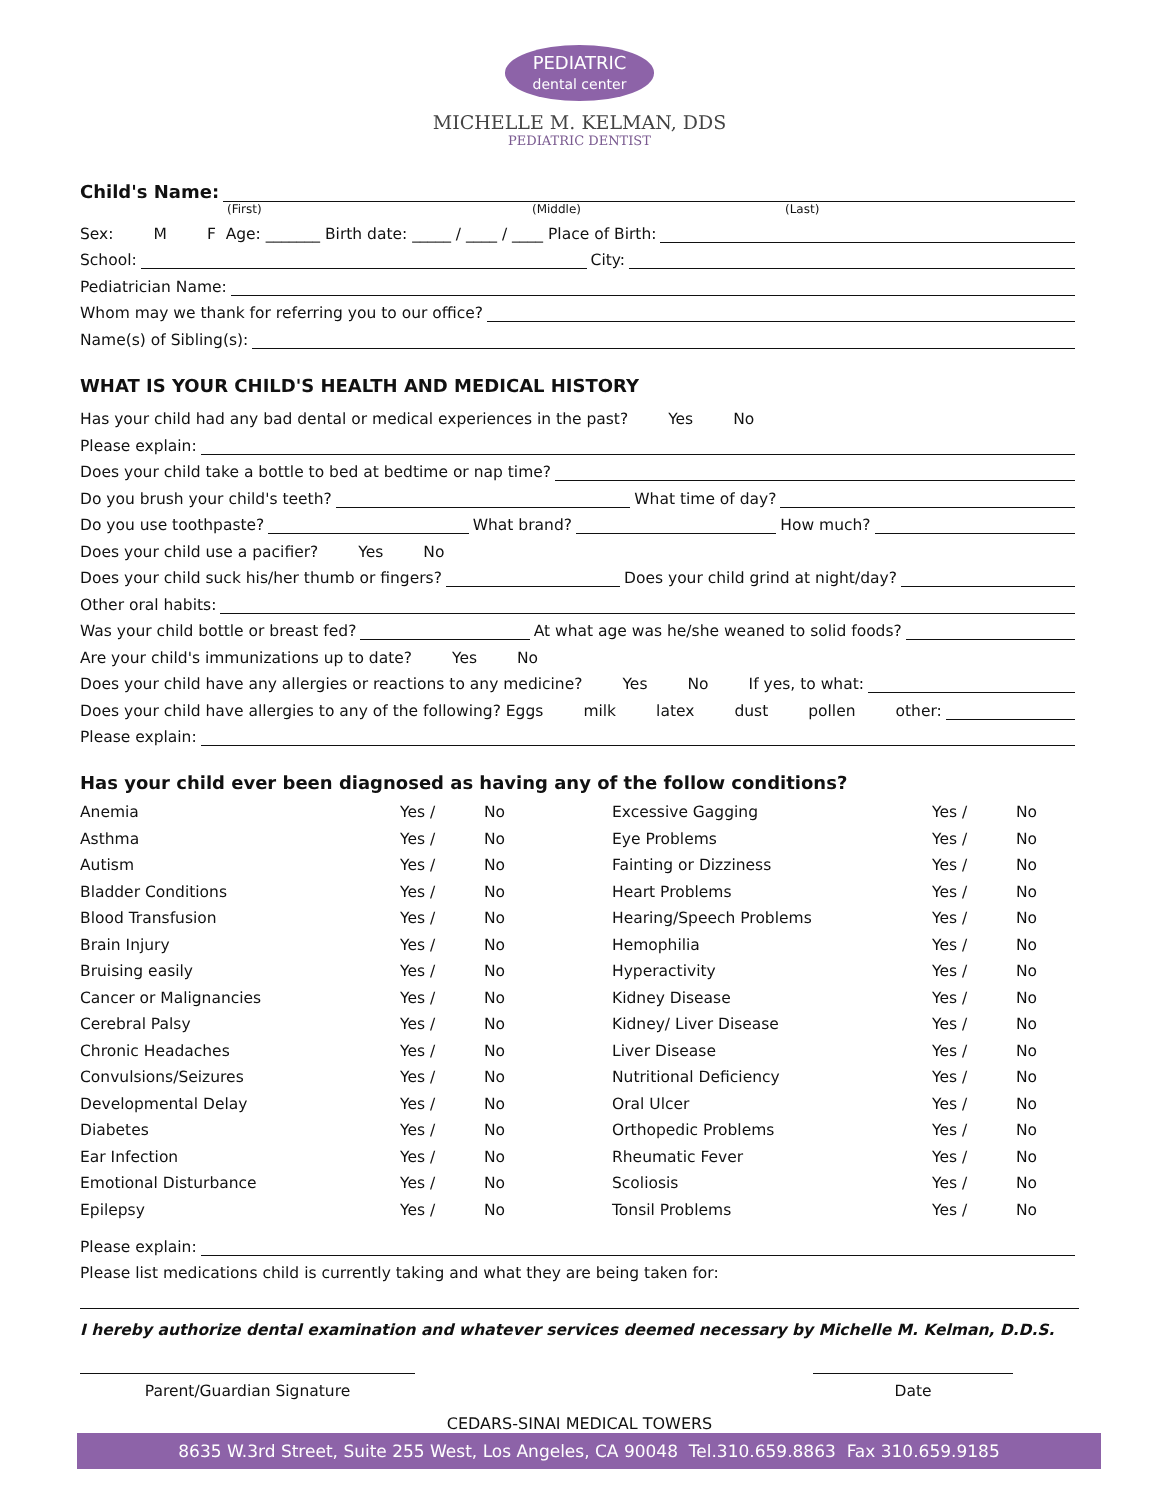PEDIATRIC
dental center
MICHELLE M. KELMAN, DDS
PEDIATRIC DENTIST
Child's Name:
(First) (Middle) (Last)
Sex: M F Age: _______ Birth date: _____ / ____ / ____ Place of Birth:
School: City:
Pediatrician Name:
Whom may we thank for referring you to our office?
Name(s) of Sibling(s):
WHAT IS YOUR CHILD'S HEALTH AND MEDICAL HISTORY
Has your child had any bad dental or medical experiences in the past? Yes No
Please explain:
Does your child take a bottle to bed at bedtime or nap time?
Do you brush your child's teeth? What time of day?
Do you use toothpaste? What brand? How much?
Does your child use a pacifier? Yes No
Does your child suck his/her thumb or fingers? Does your child grind at night/day?
Other oral habits:
Was your child bottle or breast fed? At what age was he/she weaned to solid foods?
Are your child's immunizations up to date? Yes No
Does your child have any allergies or reactions to any medicine? Yes No If yes, to what:
Does your child have allergies to any of the following? Eggs milk latex dust pollen other:
Please explain:
Has your child ever been diagnosed as having any of the follow conditions?
| Anemia | Yes / | No | Excessive Gagging | Yes / | No |
| Asthma | Yes / | No | Eye Problems | Yes / | No |
| Autism | Yes / | No | Fainting or Dizziness | Yes / | No |
| Bladder Conditions | Yes / | No | Heart Problems | Yes / | No |
| Blood Transfusion | Yes / | No | Hearing/Speech Problems | Yes / | No |
| Brain Injury | Yes / | No | Hemophilia | Yes / | No |
| Bruising easily | Yes / | No | Hyperactivity | Yes / | No |
| Cancer or Malignancies | Yes / | No | Kidney Disease | Yes / | No |
| Cerebral Palsy | Yes / | No | Kidney/ Liver Disease | Yes / | No |
| Chronic Headaches | Yes / | No | Liver Disease | Yes / | No |
| Convulsions/Seizures | Yes / | No | Nutritional Deficiency | Yes / | No |
| Developmental Delay | Yes / | No | Oral Ulcer | Yes / | No |
| Diabetes | Yes / | No | Orthopedic Problems | Yes / | No |
| Ear Infection | Yes / | No | Rheumatic Fever | Yes / | No |
| Emotional Disturbance | Yes / | No | Scoliosis | Yes / | No |
| Epilepsy | Yes / | No | Tonsil Problems | Yes / | No |
Please explain:
Please list medications child is currently taking and what they are being taken for:
I hereby authorize dental examination and whatever services deemed necessary by Michelle M. Kelman, D.D.S.
Parent/Guardian Signature Date
CEDARS-SINAI MEDICAL TOWERS
8635 W.3rd Street, Suite 255 West, Los Angeles, CA 90048 Tel.310.659.8863 Fax 310.659.9185